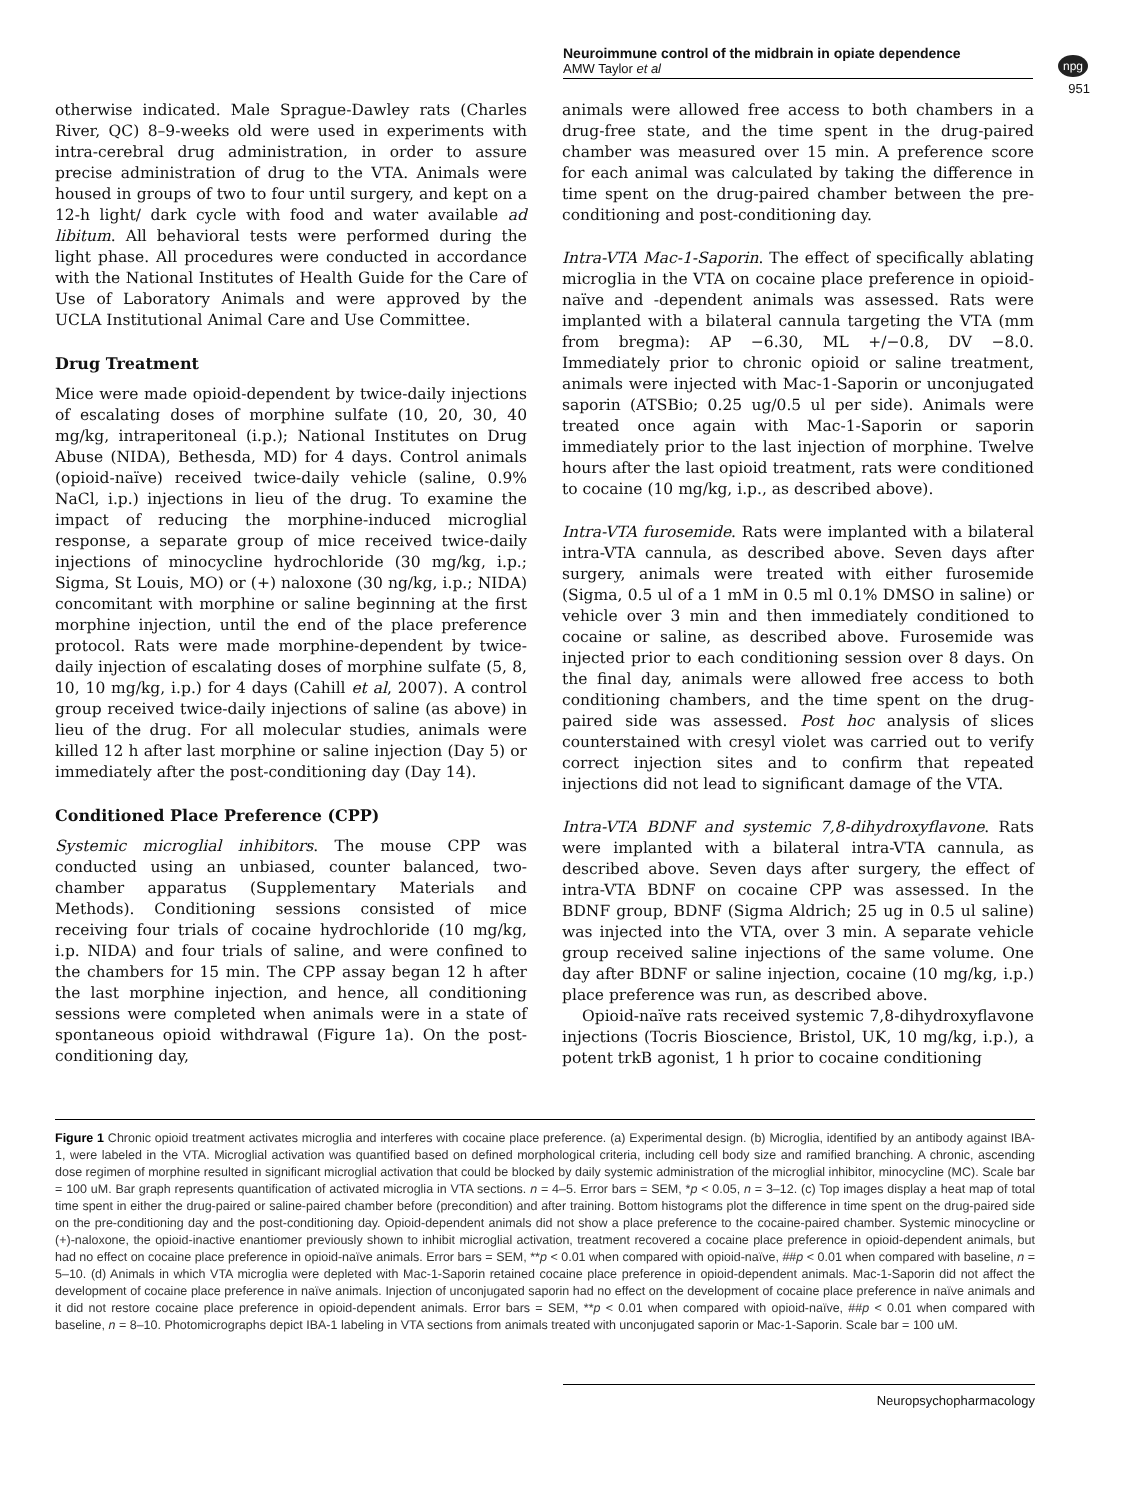Neuroimmune control of the midbrain in opiate dependence
AMW Taylor et al
npg
951
otherwise indicated. Male Sprague-Dawley rats (Charles River, QC) 8–9-weeks old were used in experiments with intra-cerebral drug administration, in order to assure precise administration of drug to the VTA. Animals were housed in groups of two to four until surgery, and kept on a 12-h light/ dark cycle with food and water available ad libitum. All behavioral tests were performed during the light phase. All procedures were conducted in accordance with the National Institutes of Health Guide for the Care of Use of Laboratory Animals and were approved by the UCLA Institutional Animal Care and Use Committee.
Drug Treatment
Mice were made opioid-dependent by twice-daily injections of escalating doses of morphine sulfate (10, 20, 30, 40 mg/kg, intraperitoneal (i.p.); National Institutes on Drug Abuse (NIDA), Bethesda, MD) for 4 days. Control animals (opioid-naïve) received twice-daily vehicle (saline, 0.9% NaCl, i.p.) injections in lieu of the drug. To examine the impact of reducing the morphine-induced microglial response, a separate group of mice received twice-daily injections of minocycline hydrochloride (30 mg/kg, i.p.; Sigma, St Louis, MO) or (+) naloxone (30 ng/kg, i.p.; NIDA) concomitant with morphine or saline beginning at the first morphine injection, until the end of the place preference protocol. Rats were made morphine-dependent by twice-daily injection of escalating doses of morphine sulfate (5, 8, 10, 10 mg/kg, i.p.) for 4 days (Cahill et al, 2007). A control group received twice-daily injections of saline (as above) in lieu of the drug. For all molecular studies, animals were killed 12 h after last morphine or saline injection (Day 5) or immediately after the post-conditioning day (Day 14).
Conditioned Place Preference (CPP)
Systemic microglial inhibitors. The mouse CPP was conducted using an unbiased, counter balanced, two-chamber apparatus (Supplementary Materials and Methods). Conditioning sessions consisted of mice receiving four trials of cocaine hydrochloride (10 mg/kg, i.p. NIDA) and four trials of saline, and were confined to the chambers for 15 min. The CPP assay began 12 h after the last morphine injection, and hence, all conditioning sessions were completed when animals were in a state of spontaneous opioid withdrawal (Figure 1a). On the post-conditioning day,
animals were allowed free access to both chambers in a drug-free state, and the time spent in the drug-paired chamber was measured over 15 min. A preference score for each animal was calculated by taking the difference in time spent on the drug-paired chamber between the pre-conditioning and post-conditioning day.
Intra-VTA Mac-1-Saporin. The effect of specifically ablating microglia in the VTA on cocaine place preference in opioid-naïve and -dependent animals was assessed. Rats were implanted with a bilateral cannula targeting the VTA (mm from bregma): AP −6.30, ML +/−0.8, DV −8.0. Immediately prior to chronic opioid or saline treatment, animals were injected with Mac-1-Saporin or unconjugated saporin (ATSBio; 0.25 ug/0.5 ul per side). Animals were treated once again with Mac-1-Saporin or saporin immediately prior to the last injection of morphine. Twelve hours after the last opioid treatment, rats were conditioned to cocaine (10 mg/kg, i.p., as described above).
Intra-VTA furosemide. Rats were implanted with a bilateral intra-VTA cannula, as described above. Seven days after surgery, animals were treated with either furosemide (Sigma, 0.5 ul of a 1 mM in 0.5 ml 0.1% DMSO in saline) or vehicle over 3 min and then immediately conditioned to cocaine or saline, as described above. Furosemide was injected prior to each conditioning session over 8 days. On the final day, animals were allowed free access to both conditioning chambers, and the time spent on the drug-paired side was assessed. Post hoc analysis of slices counterstained with cresyl violet was carried out to verify correct injection sites and to confirm that repeated injections did not lead to significant damage of the VTA.
Intra-VTA BDNF and systemic 7,8-dihydroxyflavone. Rats were implanted with a bilateral intra-VTA cannula, as described above. Seven days after surgery, the effect of intra-VTA BDNF on cocaine CPP was assessed. In the BDNF group, BDNF (Sigma Aldrich; 25 ug in 0.5 ul saline) was injected into the VTA, over 3 min. A separate vehicle group received saline injections of the same volume. One day after BDNF or saline injection, cocaine (10 mg/kg, i.p.) place preference was run, as described above.
Opioid-naïve rats received systemic 7,8-dihydroxyflavone injections (Tocris Bioscience, Bristol, UK, 10 mg/kg, i.p.), a potent trkB agonist, 1 h prior to cocaine conditioning
Figure 1 Chronic opioid treatment activates microglia and interferes with cocaine place preference. (a) Experimental design. (b) Microglia, identified by an antibody against IBA-1, were labeled in the VTA. Microglial activation was quantified based on defined morphological criteria, including cell body size and ramified branching. A chronic, ascending dose regimen of morphine resulted in significant microglial activation that could be blocked by daily systemic administration of the microglial inhibitor, minocycline (MC). Scale bar = 100 uM. Bar graph represents quantification of activated microglia in VTA sections. n = 4–5. Error bars = SEM, *p < 0.05, n = 3–12. (c) Top images display a heat map of total time spent in either the drug-paired or saline-paired chamber before (precondition) and after training. Bottom histograms plot the difference in time spent on the drug-paired side on the pre-conditioning day and the post-conditioning day. Opioid-dependent animals did not show a place preference to the cocaine-paired chamber. Systemic minocycline or (+)-naloxone, the opioid-inactive enantiomer previously shown to inhibit microglial activation, treatment recovered a cocaine place preference in opioid-dependent animals, but had no effect on cocaine place preference in opioid-naïve animals. Error bars = SEM, **p < 0.01 when compared with opioid-naïve, ##p < 0.01 when compared with baseline, n = 5–10. (d) Animals in which VTA microglia were depleted with Mac-1-Saporin retained cocaine place preference in opioid-dependent animals. Mac-1-Saporin did not affect the development of cocaine place preference in naïve animals. Injection of unconjugated saporin had no effect on the development of cocaine place preference in naïve animals and it did not restore cocaine place preference in opioid-dependent animals. Error bars = SEM, **p < 0.01 when compared with opioid-naïve, ##p < 0.01 when compared with baseline, n = 8–10. Photomicrographs depict IBA-1 labeling in VTA sections from animals treated with unconjugated saporin or Mac-1-Saporin. Scale bar = 100 uM.
Neuropsychopharmacology